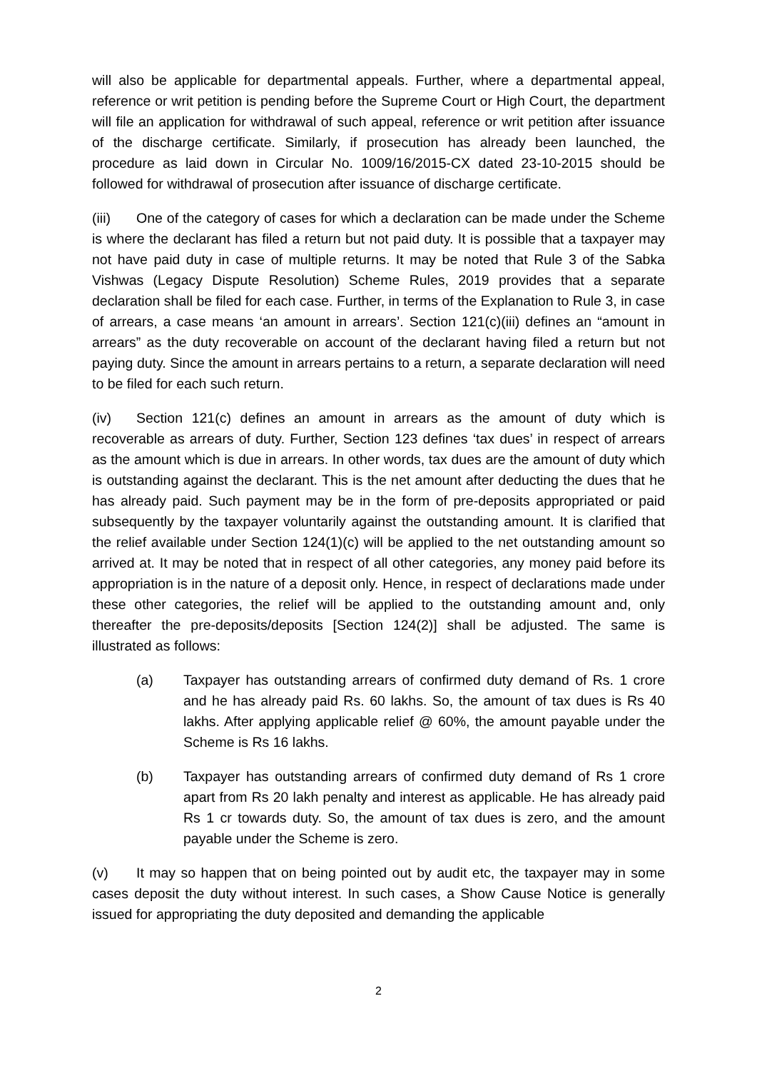will also be applicable for departmental appeals. Further, where a departmental appeal, reference or writ petition is pending before the Supreme Court or High Court, the department will file an application for withdrawal of such appeal, reference or writ petition after issuance of the discharge certificate. Similarly, if prosecution has already been launched, the procedure as laid down in Circular No. 1009/16/2015-CX dated 23-10-2015 should be followed for withdrawal of prosecution after issuance of discharge certificate.
(iii) One of the category of cases for which a declaration can be made under the Scheme is where the declarant has filed a return but not paid duty. It is possible that a taxpayer may not have paid duty in case of multiple returns. It may be noted that Rule 3 of the Sabka Vishwas (Legacy Dispute Resolution) Scheme Rules, 2019 provides that a separate declaration shall be filed for each case. Further, in terms of the Explanation to Rule 3, in case of arrears, a case means ‘an amount in arrears’. Section 121(c)(iii) defines an “amount in arrears” as the duty recoverable on account of the declarant having filed a return but not paying duty. Since the amount in arrears pertains to a return, a separate declaration will need to be filed for each such return.
(iv) Section 121(c) defines an amount in arrears as the amount of duty which is recoverable as arrears of duty. Further, Section 123 defines ‘tax dues’ in respect of arrears as the amount which is due in arrears. In other words, tax dues are the amount of duty which is outstanding against the declarant. This is the net amount after deducting the dues that he has already paid. Such payment may be in the form of pre-deposits appropriated or paid subsequently by the taxpayer voluntarily against the outstanding amount. It is clarified that the relief available under Section 124(1)(c) will be applied to the net outstanding amount so arrived at. It may be noted that in respect of all other categories, any money paid before its appropriation is in the nature of a deposit only. Hence, in respect of declarations made under these other categories, the relief will be applied to the outstanding amount and, only thereafter the pre-deposits/deposits [Section 124(2)] shall be adjusted. The same is illustrated as follows:
(a) Taxpayer has outstanding arrears of confirmed duty demand of Rs. 1 crore and he has already paid Rs. 60 lakhs. So, the amount of tax dues is Rs 40 lakhs. After applying applicable relief @ 60%, the amount payable under the Scheme is Rs 16 lakhs.
(b) Taxpayer has outstanding arrears of confirmed duty demand of Rs 1 crore apart from Rs 20 lakh penalty and interest as applicable. He has already paid Rs 1 cr towards duty. So, the amount of tax dues is zero, and the amount payable under the Scheme is zero.
(v) It may so happen that on being pointed out by audit etc, the taxpayer may in some cases deposit the duty without interest. In such cases, a Show Cause Notice is generally issued for appropriating the duty deposited and demanding the applicable
2